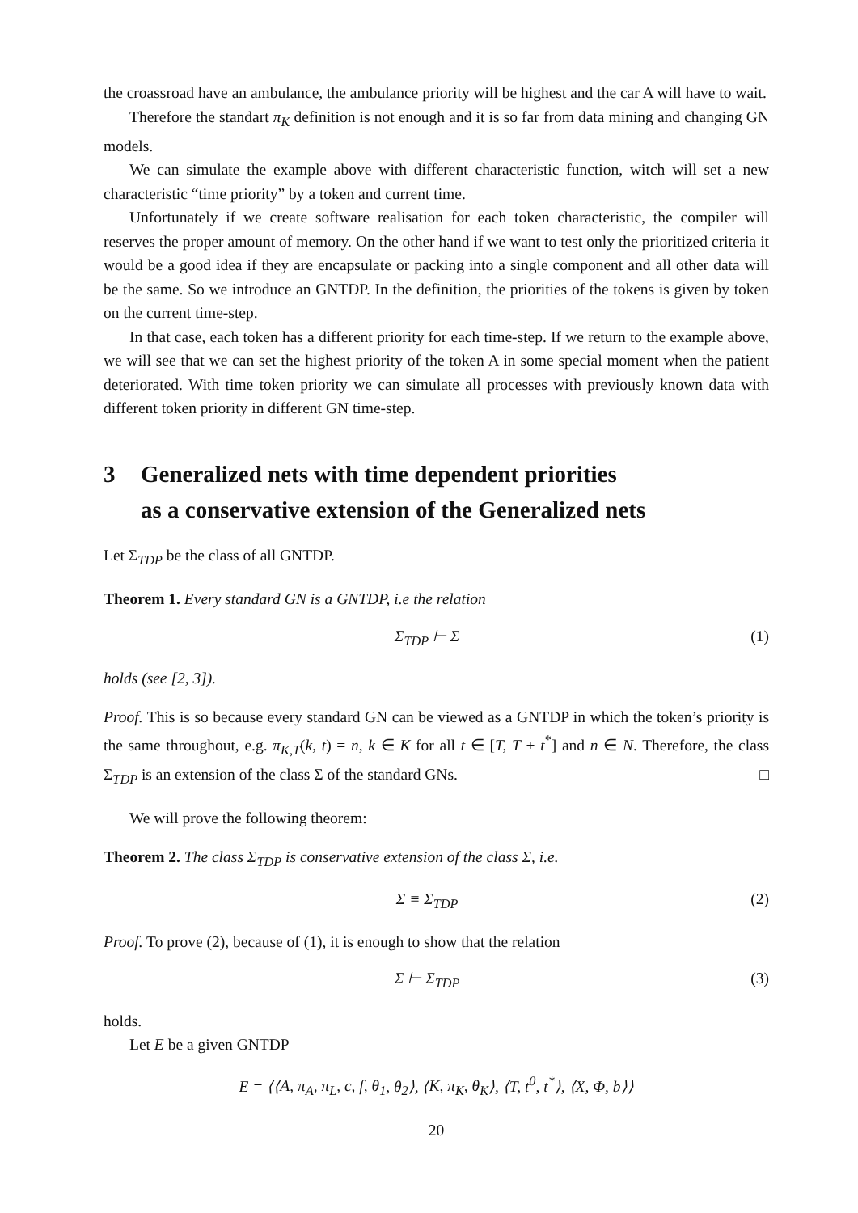the croassroad have an ambulance, the ambulance priority will be highest and the car A will have to wait.
Therefore the standart π<sub>K</sub> definition is not enough and it is so far from data mining and changing GN models.
We can simulate the example above with different characteristic function, witch will set a new characteristic “time priority” by a token and current time.
Unfortunately if we create software realisation for each token characteristic, the compiler will reserves the proper amount of memory. On the other hand if we want to test only the prioritized criteria it would be a good idea if they are encapsulate or packing into a single component and all other data will be the same. So we introduce an GNTDP. In the definition, the priorities of the tokens is given by token on the current time-step.
In that case, each token has a different priority for each time-step. If we return to the example above, we will see that we can set the highest priority of the token A in some special moment when the patient deteriorated. With time token priority we can simulate all processes with previously known data with different token priority in different GN time-step.
3 Generalized nets with time dependent priorities
as a conservative extension of the Generalized nets
Let Σ<sub>TDP</sub> be the class of all GNTDP.
Theorem 1. Every standard GN is a GNTDP, i.e the relation
Σ<sub>TDP</sub> ⊢ Σ (1)
holds (see [2, 3]).
Proof. This is so because every standard GN can be viewed as a GNTDP in which the token’s priority is the same throughout, e.g. π<sub>K,T</sub>(k, t) = n, k ∈ K for all t ∈ [T, T + t<sup>*</sup>] and n ∈ N. Therefore, the class Σ<sub>TDP</sub> is an extension of the class Σ of the standard GNs. □
We will prove the following theorem:
Theorem 2. The class Σ<sub>TDP</sub> is conservative extension of the class Σ, i.e.
Σ ≡ Σ<sub>TDP</sub> (2)
Proof. To prove (2), because of (1), it is enough to show that the relation
Σ ⊢ Σ<sub>TDP</sub> (3)
holds.
Let E be a given GNTDP
E = ⟨⟨A, π<sub>A</sub>, π<sub>L</sub>, c, f, θ<sub>1</sub>, θ<sub>2</sub>⟩, ⟨K, π<sub>K</sub>, θ<sub>K</sub>⟩, ⟨T, t<sup>0</sup>, t<sup>*</sup>⟩, ⟨X, Φ, b⟩⟩
20